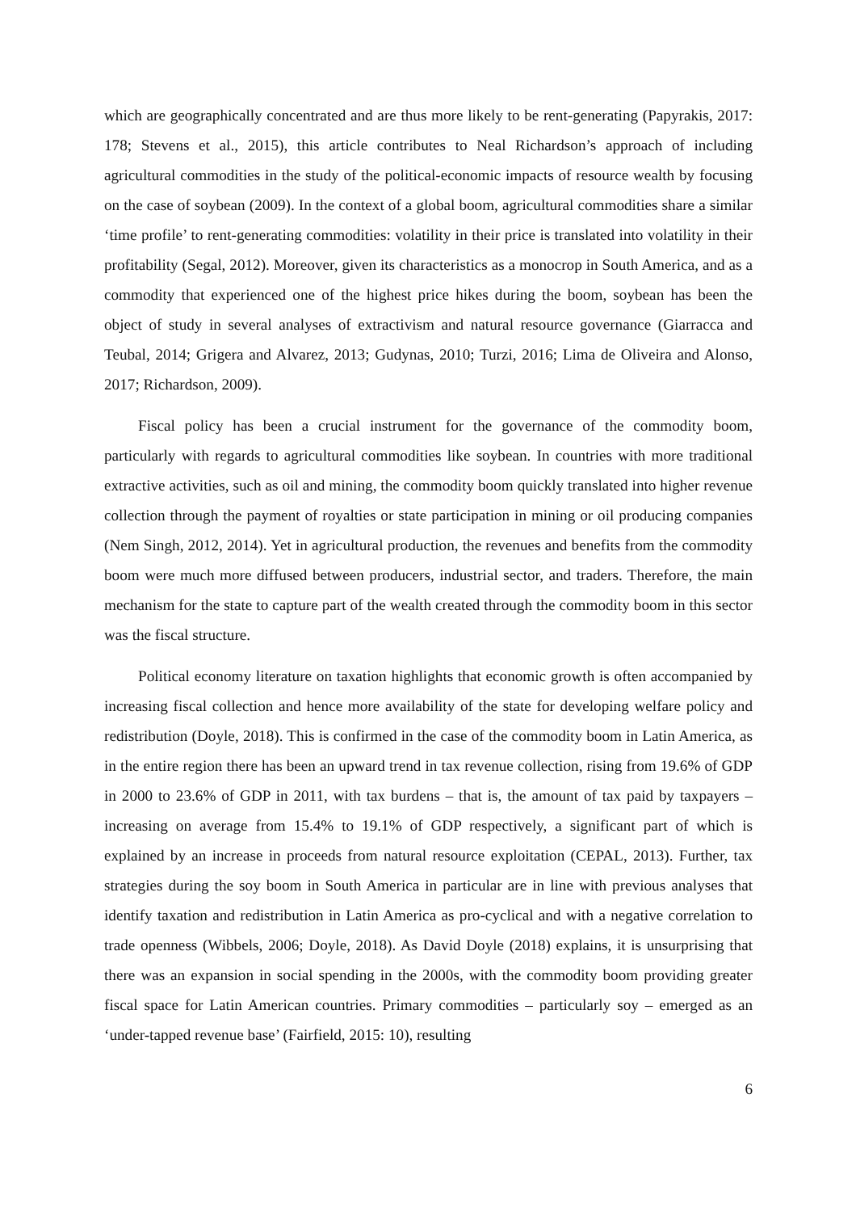which are geographically concentrated and are thus more likely to be rent-generating (Papyrakis, 2017: 178; Stevens et al., 2015), this article contributes to Neal Richardson’s approach of including agricultural commodities in the study of the political-economic impacts of resource wealth by focusing on the case of soybean (2009). In the context of a global boom, agricultural commodities share a similar ‘time profile’ to rent-generating commodities: volatility in their price is translated into volatility in their profitability (Segal, 2012). Moreover, given its characteristics as a monocrop in South America, and as a commodity that experienced one of the highest price hikes during the boom, soybean has been the object of study in several analyses of extractivism and natural resource governance (Giarracca and Teubal, 2014; Grigera and Alvarez, 2013; Gudynas, 2010; Turzi, 2016; Lima de Oliveira and Alonso, 2017; Richardson, 2009).
Fiscal policy has been a crucial instrument for the governance of the commodity boom, particularly with regards to agricultural commodities like soybean. In countries with more traditional extractive activities, such as oil and mining, the commodity boom quickly translated into higher revenue collection through the payment of royalties or state participation in mining or oil producing companies (Nem Singh, 2012, 2014). Yet in agricultural production, the revenues and benefits from the commodity boom were much more diffused between producers, industrial sector, and traders. Therefore, the main mechanism for the state to capture part of the wealth created through the commodity boom in this sector was the fiscal structure.
Political economy literature on taxation highlights that economic growth is often accompanied by increasing fiscal collection and hence more availability of the state for developing welfare policy and redistribution (Doyle, 2018). This is confirmed in the case of the commodity boom in Latin America, as in the entire region there has been an upward trend in tax revenue collection, rising from 19.6% of GDP in 2000 to 23.6% of GDP in 2011, with tax burdens – that is, the amount of tax paid by taxpayers – increasing on average from 15.4% to 19.1% of GDP respectively, a significant part of which is explained by an increase in proceeds from natural resource exploitation (CEPAL, 2013). Further, tax strategies during the soy boom in South America in particular are in line with previous analyses that identify taxation and redistribution in Latin America as pro-cyclical and with a negative correlation to trade openness (Wibbels, 2006; Doyle, 2018). As David Doyle (2018) explains, it is unsurprising that there was an expansion in social spending in the 2000s, with the commodity boom providing greater fiscal space for Latin American countries. Primary commodities – particularly soy – emerged as an ‘under-tapped revenue base’ (Fairfield, 2015: 10), resulting
6